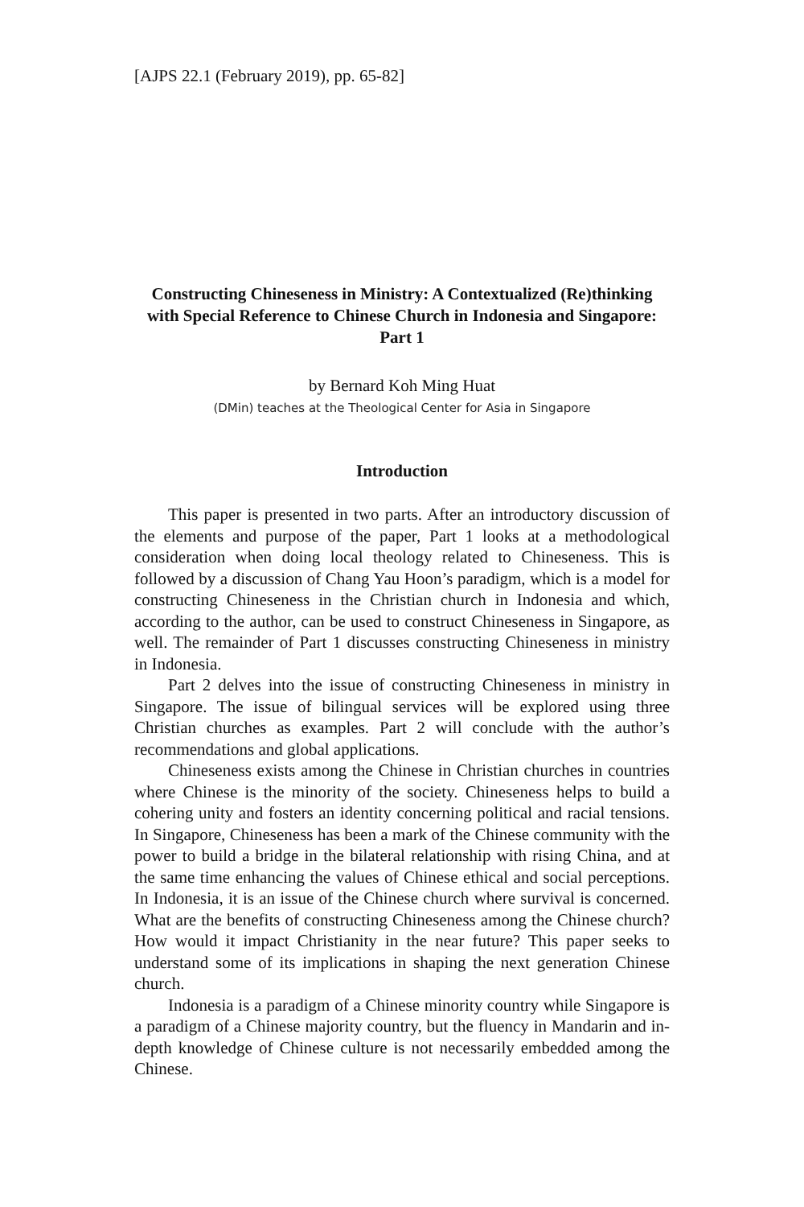[AJPS 22.1 (February 2019), pp. 65-82]
Constructing Chineseness in Ministry: A Contextualized (Re)thinking with Special Reference to Chinese Church in Indonesia and Singapore: Part 1
by Bernard Koh Ming Huat
(DMin) teaches at the Theological Center for Asia in Singapore
Introduction
This paper is presented in two parts. After an introductory discussion of the elements and purpose of the paper, Part 1 looks at a methodological consideration when doing local theology related to Chineseness. This is followed by a discussion of Chang Yau Hoon’s paradigm, which is a model for constructing Chineseness in the Christian church in Indonesia and which, according to the author, can be used to construct Chineseness in Singapore, as well. The remainder of Part 1 discusses constructing Chineseness in ministry in Indonesia.
Part 2 delves into the issue of constructing Chineseness in ministry in Singapore. The issue of bilingual services will be explored using three Christian churches as examples. Part 2 will conclude with the author’s recommendations and global applications.
Chineseness exists among the Chinese in Christian churches in countries where Chinese is the minority of the society. Chineseness helps to build a cohering unity and fosters an identity concerning political and racial tensions. In Singapore, Chineseness has been a mark of the Chinese community with the power to build a bridge in the bilateral relationship with rising China, and at the same time enhancing the values of Chinese ethical and social perceptions. In Indonesia, it is an issue of the Chinese church where survival is concerned. What are the benefits of constructing Chineseness among the Chinese church? How would it impact Christianity in the near future? This paper seeks to understand some of its implications in shaping the next generation Chinese church.
Indonesia is a paradigm of a Chinese minority country while Singapore is a paradigm of a Chinese majority country, but the fluency in Mandarin and in-depth knowledge of Chinese culture is not necessarily embedded among the Chinese.